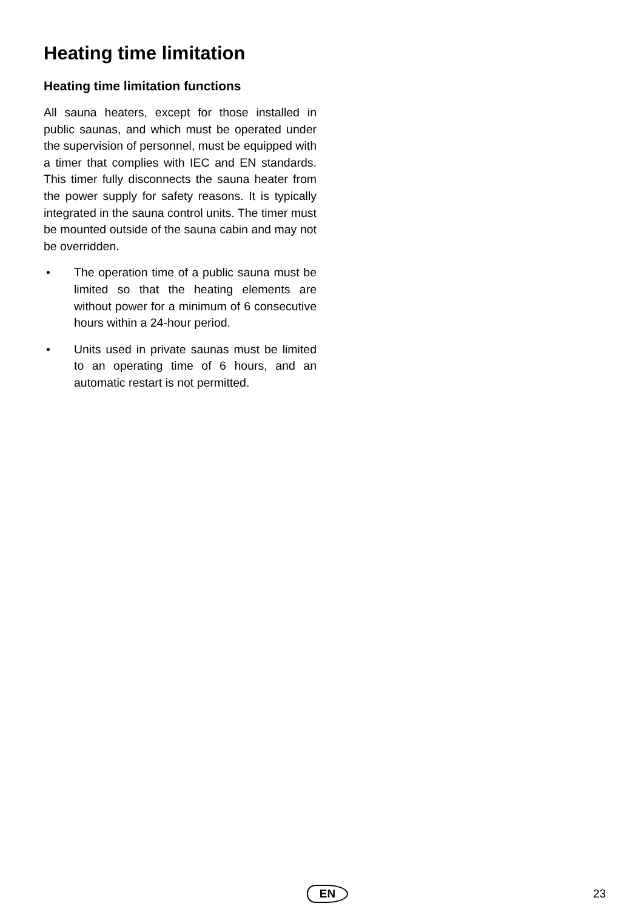Heating time limitation
Heating time limitation functions
All sauna heaters, except for those installed in public saunas, and which must be operated under the supervision of personnel, must be equipped with a timer that complies with IEC and EN standards. This timer fully disconnects the sauna heater from the power supply for safety reasons. It is typically integrated in the sauna control units. The timer must be mounted outside of the sauna cabin and may not be overridden.
• The operation time of a public sauna must be limited so that the heating elements are without power for a minimum of 6 consecutive hours within a 24-hour period.
• Units used in private saunas must be limited to an operating time of 6 hours, and an automatic restart is not permitted.
EN 23